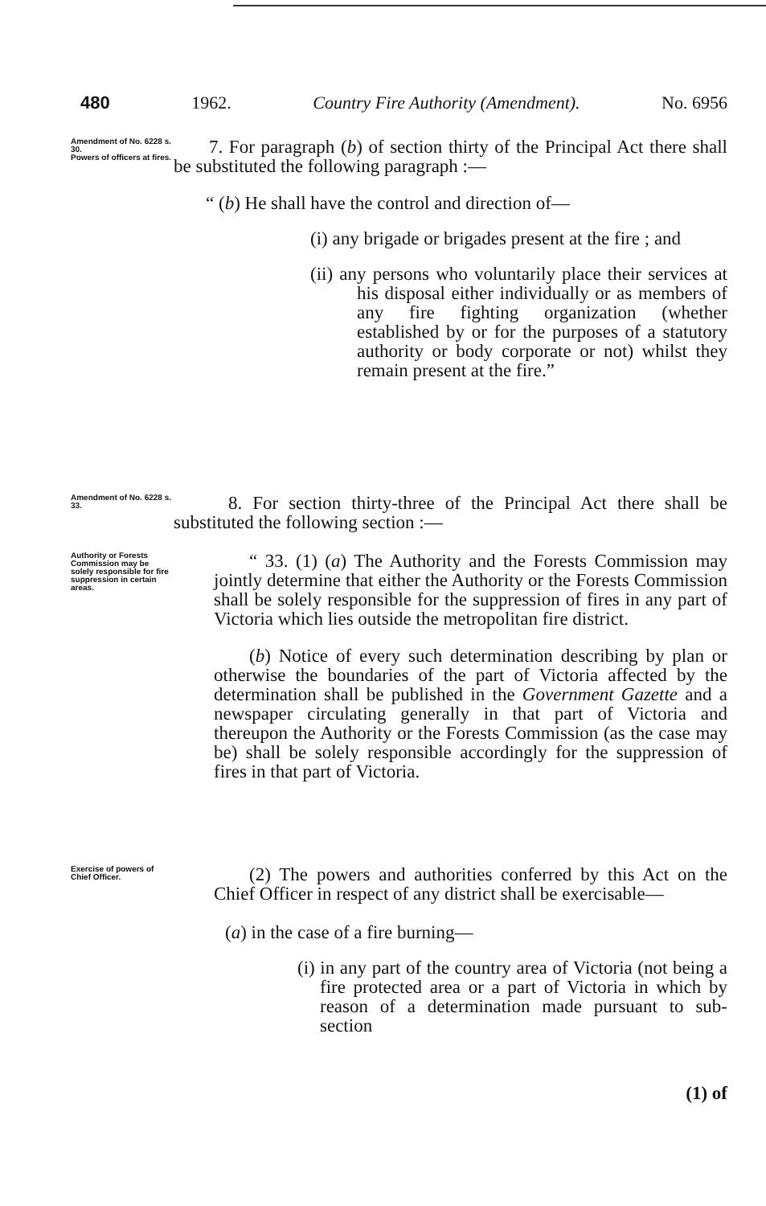480 1962. Country Fire Authority (Amendment). No. 6956
Amendment of No. 6228 s. 30.
Powers of officers at fires.
7. For paragraph (b) of section thirty of the Principal Act there shall be substituted the following paragraph :—
“ (b) He shall have the control and direction of—
(i) any brigade or brigades present at the fire ; and
(ii) any persons who voluntarily place their services at his disposal either individually or as members of any fire fighting organization (whether established by or for the purposes of a statutory authority or body corporate or not) whilst they remain present at the fire.”
Amendment of No. 6228 s. 33.
8. For section thirty-three of the Principal Act there shall be substituted the following section :—
Authority or Forests Commission may be solely responsible for fire suppression in certain areas.
“ 33. (1) (a) The Authority and the Forests Commission may jointly determine that either the Authority or the Forests Commission shall be solely responsible for the suppression of fires in any part of Victoria which lies outside the metropolitan fire district.
(b) Notice of every such determination describing by plan or otherwise the boundaries of the part of Victoria affected by the determination shall be published in the Government Gazette and a newspaper circulating generally in that part of Victoria and thereupon the Authority or the Forests Commission (as the case may be) shall be solely responsible accordingly for the suppression of fires in that part of Victoria.
Exercise of powers of Chief Officer.
(2) The powers and authorities conferred by this Act on the Chief Officer in respect of any district shall be exercisable—
(a) in the case of a fire burning—
(i) in any part of the country area of Victoria (not being a fire protected area or a part of Victoria in which by reason of a determination made pursuant to sub-section
(1) of